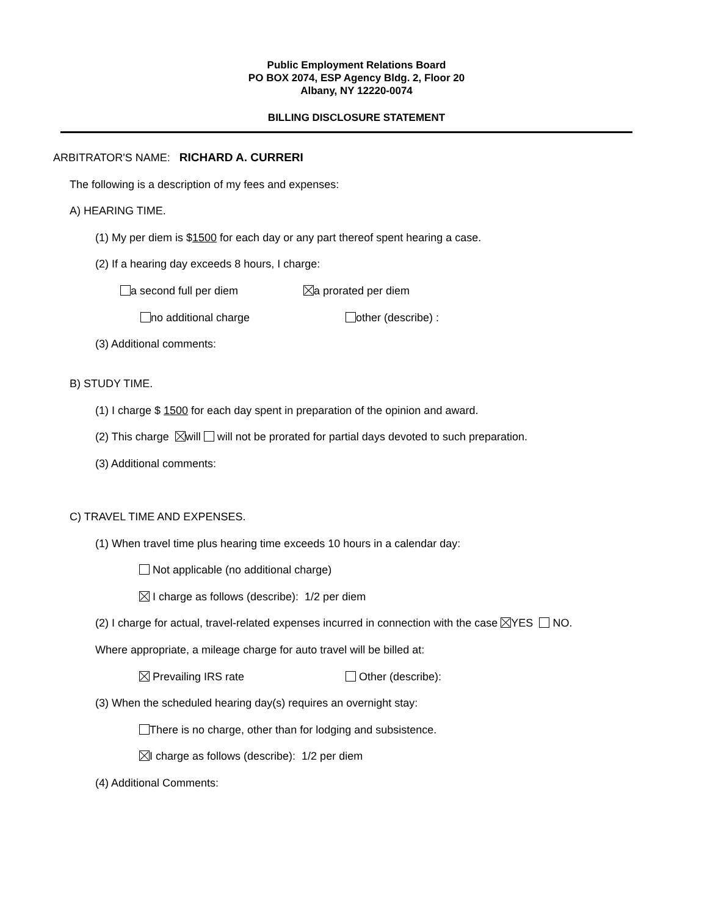Public Employment Relations Board
PO BOX 2074, ESP Agency Bldg. 2, Floor 20
Albany, NY 12220-0074
BILLING DISCLOSURE STATEMENT
ARBITRATOR'S NAME: RICHARD A. CURRERI
The following is a description of my fees and expenses:
A) HEARING TIME.
(1) My per diem is $1500 for each day or any part thereof spent hearing a case.
(2) If a hearing day exceeds 8 hours, I charge:
a second full per diem a prorated per diem
no additional charge other (describe) :
(3) Additional comments:
B) STUDY TIME.
(1) I charge $ 1500 for each day spent in preparation of the opinion and award.
(2) This charge will will not be prorated for partial days devoted to such preparation.
(3) Additional comments:
C) TRAVEL TIME AND EXPENSES.
(1) When travel time plus hearing time exceeds 10 hours in a calendar day:
Not applicable (no additional charge)
I charge as follows (describe): 1/2 per diem
(2) I charge for actual, travel-related expenses incurred in connection with the case YES NO.
Where appropriate, a mileage charge for auto travel will be billed at:
Prevailing IRS rate Other (describe):
(3) When the scheduled hearing day(s) requires an overnight stay:
There is no charge, other than for lodging and subsistence.
I charge as follows (describe): 1/2 per diem
(4) Additional Comments: